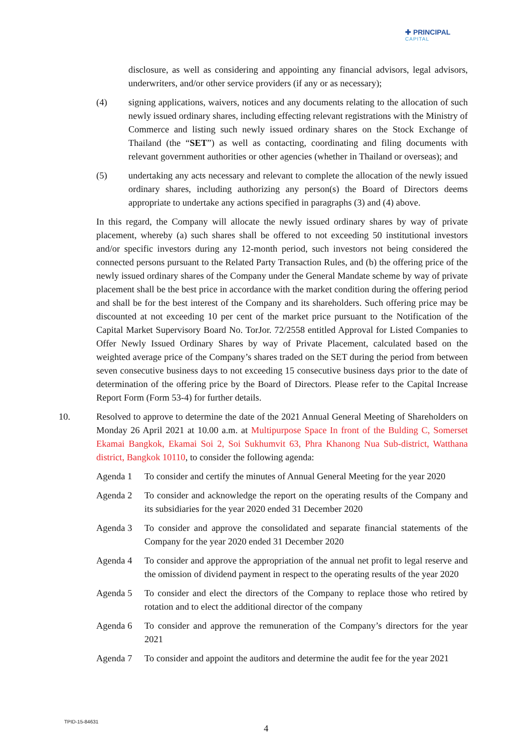✚ PRINCIPAL
CAPITAL
disclosure, as well as considering and appointing any financial advisors, legal advisors, underwriters, and/or other service providers (if any or as necessary);
(4) signing applications, waivers, notices and any documents relating to the allocation of such newly issued ordinary shares, including effecting relevant registrations with the Ministry of Commerce and listing such newly issued ordinary shares on the Stock Exchange of Thailand (the “SET”) as well as contacting, coordinating and filing documents with relevant government authorities or other agencies (whether in Thailand or overseas); and
(5) undertaking any acts necessary and relevant to complete the allocation of the newly issued ordinary shares, including authorizing any person(s) the Board of Directors deems appropriate to undertake any actions specified in paragraphs (3) and (4) above.
In this regard, the Company will allocate the newly issued ordinary shares by way of private placement, whereby (a) such shares shall be offered to not exceeding 50 institutional investors and/or specific investors during any 12-month period, such investors not being considered the connected persons pursuant to the Related Party Transaction Rules, and (b) the offering price of the newly issued ordinary shares of the Company under the General Mandate scheme by way of private placement shall be the best price in accordance with the market condition during the offering period and shall be for the best interest of the Company and its shareholders. Such offering price may be discounted at not exceeding 10 per cent of the market price pursuant to the Notification of the Capital Market Supervisory Board No. TorJor. 72/2558 entitled Approval for Listed Companies to Offer Newly Issued Ordinary Shares by way of Private Placement, calculated based on the weighted average price of the Company’s shares traded on the SET during the period from between seven consecutive business days to not exceeding 15 consecutive business days prior to the date of determination of the offering price by the Board of Directors. Please refer to the Capital Increase Report Form (Form 53-4) for further details.
10. Resolved to approve to determine the date of the 2021 Annual General Meeting of Shareholders on Monday 26 April 2021 at 10.00 a.m. at Multipurpose Space In front of the Bulding C, Somerset Ekamai Bangkok, Ekamai Soi 2, Soi Sukhumvit 63, Phra Khanong Nua Sub-district, Watthana district, Bangkok 10110, to consider the following agenda:
Agenda 1 To consider and certify the minutes of Annual General Meeting for the year 2020
Agenda 2 To consider and acknowledge the report on the operating results of the Company and its subsidiaries for the year 2020 ended 31 December 2020
Agenda 3 To consider and approve the consolidated and separate financial statements of the Company for the year 2020 ended 31 December 2020
Agenda 4 To consider and approve the appropriation of the annual net profit to legal reserve and the omission of dividend payment in respect to the operating results of the year 2020
Agenda 5 To consider and elect the directors of the Company to replace those who retired by rotation and to elect the additional director of the company
Agenda 6 To consider and approve the remuneration of the Company’s directors for the year 2021
Agenda 7 To consider and appoint the auditors and determine the audit fee for the year 2021
TPID-15-84631
4